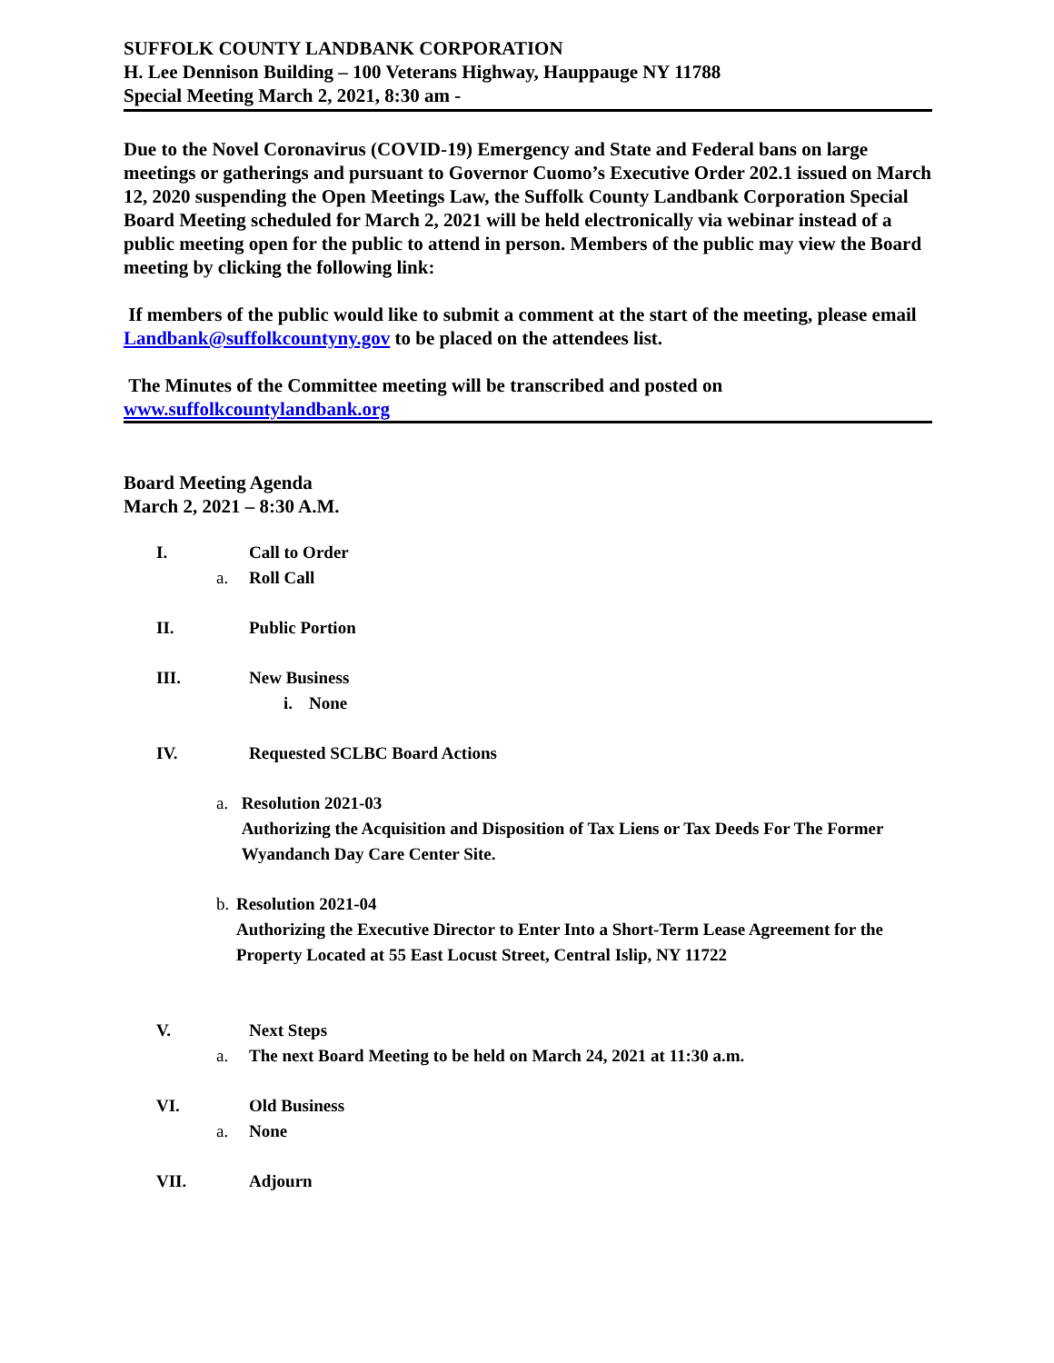SUFFOLK COUNTY LANDBANK CORPORATION
H. Lee Dennison Building – 100 Veterans Highway, Hauppauge NY 11788
Special Meeting March 2, 2021, 8:30 am -
Due to the Novel Coronavirus (COVID-19) Emergency and State and Federal bans on large meetings or gatherings and pursuant to Governor Cuomo’s Executive Order 202.1 issued on March 12, 2020 suspending the Open Meetings Law, the Suffolk County Landbank Corporation Special Board Meeting scheduled for March 2, 2021 will be held electronically via webinar instead of a public meeting open for the public to attend in person. Members of the public may view the Board meeting by clicking the following link:
If members of the public would like to submit a comment at the start of the meeting, please email Landbank@suffolkcountyny.gov to be placed on the attendees list.
The Minutes of the Committee meeting will be transcribed and posted on
www.suffolkcountylandbank.org
Board Meeting Agenda
March 2, 2021 – 8:30 A.M.
I. Call to Order
a. Roll Call
II. Public Portion
III. New Business
i. None
IV. Requested SCLBC Board Actions
a. Resolution 2021-03
Authorizing the Acquisition and Disposition of Tax Liens or Tax Deeds For The Former Wyandanch Day Care Center Site.
b. Resolution 2021-04
Authorizing the Executive Director to Enter Into a Short-Term Lease Agreement for the Property Located at 55 East Locust Street, Central Islip, NY 11722
V. Next Steps
a. The next Board Meeting to be held on March 24, 2021 at 11:30 a.m.
VI. Old Business
a. None
VII. Adjourn